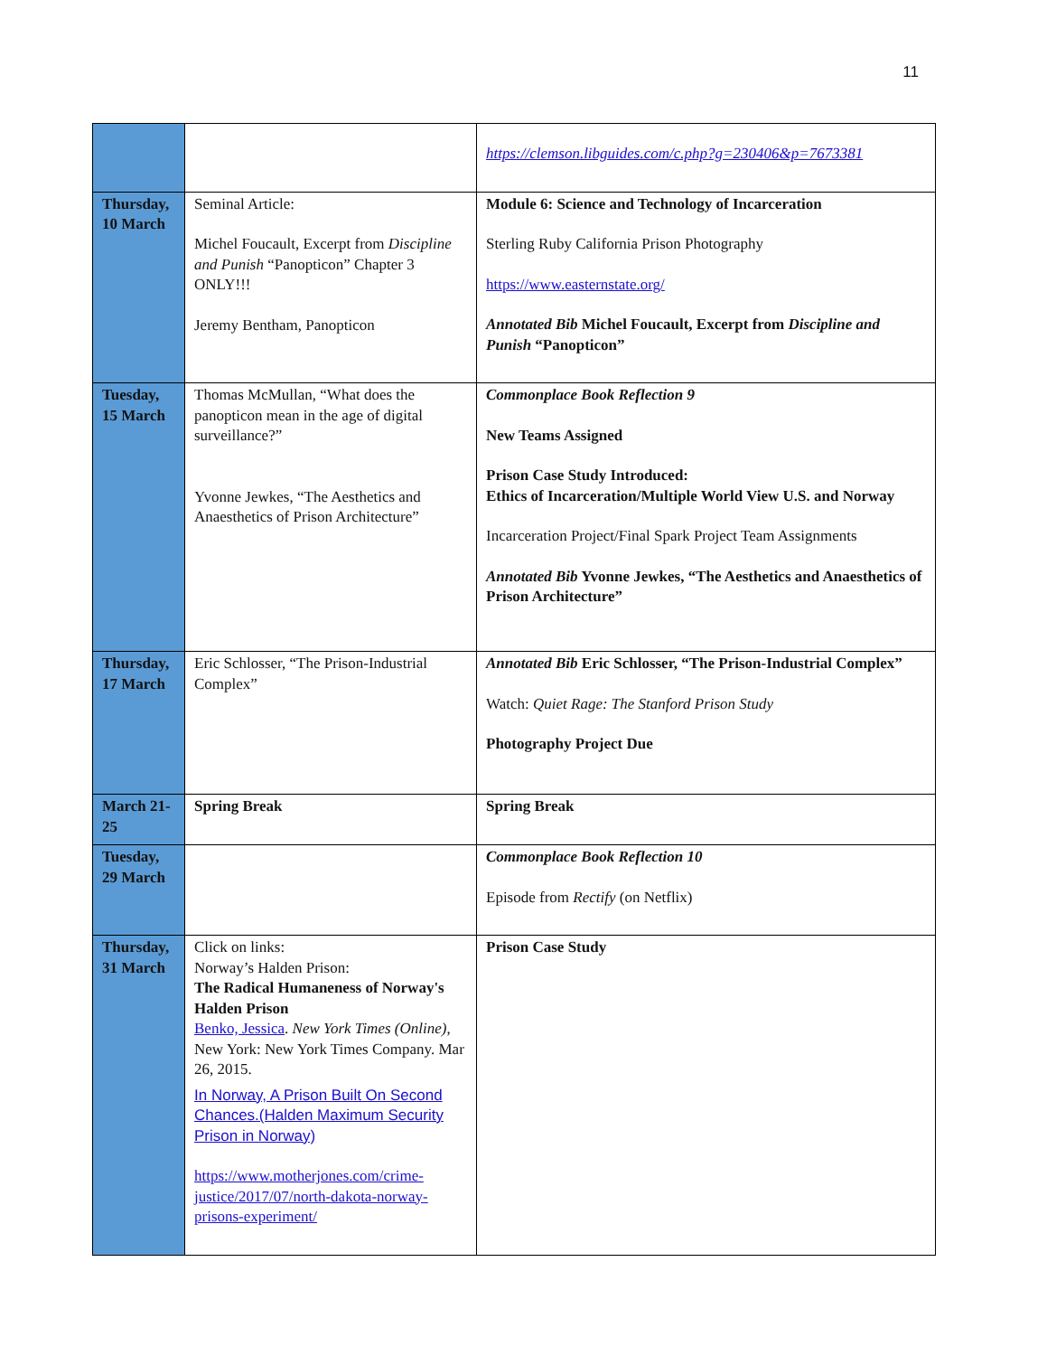11
| | | https://clemson.libguides.com/c.php?g=230406&p=7673381 |
| Thursday, 10 March | Seminal Article: Michel Foucault, Excerpt from Discipline and Punish “Panopticon” Chapter 3 ONLY!!! Jeremy Bentham, Panopticon | Module 6: Science and Technology of Incarceration Sterling Ruby California Prison Photography https://www.easternstate.org/ Annotated Bib Michel Foucault, Excerpt from Discipline and Punish “Panopticon” |
| Tuesday, 15 March | Thomas McMullan, “What does the panopticon mean in the age of digital surveillance?” Yvonne Jewkes, “The Aesthetics and Anaesthetics of Prison Architecture” | Commonplace Book Reflection 9 New Teams Assigned Prison Case Study Introduced: Ethics of Incarceration/Multiple World View U.S. and Norway Incarceration Project/Final Spark Project Team Assignments Annotated Bib Yvonne Jewkes, “The Aesthetics and Anaesthetics of Prison Architecture” |
| Thursday, 17 March | Eric Schlosser, “The Prison-Industrial Complex” | Annotated Bib Eric Schlosser, “The Prison-Industrial Complex” Watch: Quiet Rage: The Stanford Prison Study Photography Project Due |
| March 21-25 | Spring Break | Spring Break |
| Tuesday, 29 March | | Commonplace Book Reflection 10 Episode from Rectify (on Netflix) |
| Thursday, 31 March | Click on links: Norway’s Halden Prison: The Radical Humaneness of Norway's Halden Prison Benko, Jessica . New York Times (Online) , New York: New York Times Company. Mar 26, 2015. In Norway, A Prison Built On Second Chances.(Halden Maximum Security Prison in Norway) https://www.motherjones.com/crime-justice/2017/07/north-dakota-norway-prisons-experiment/ | Prison Case Study |